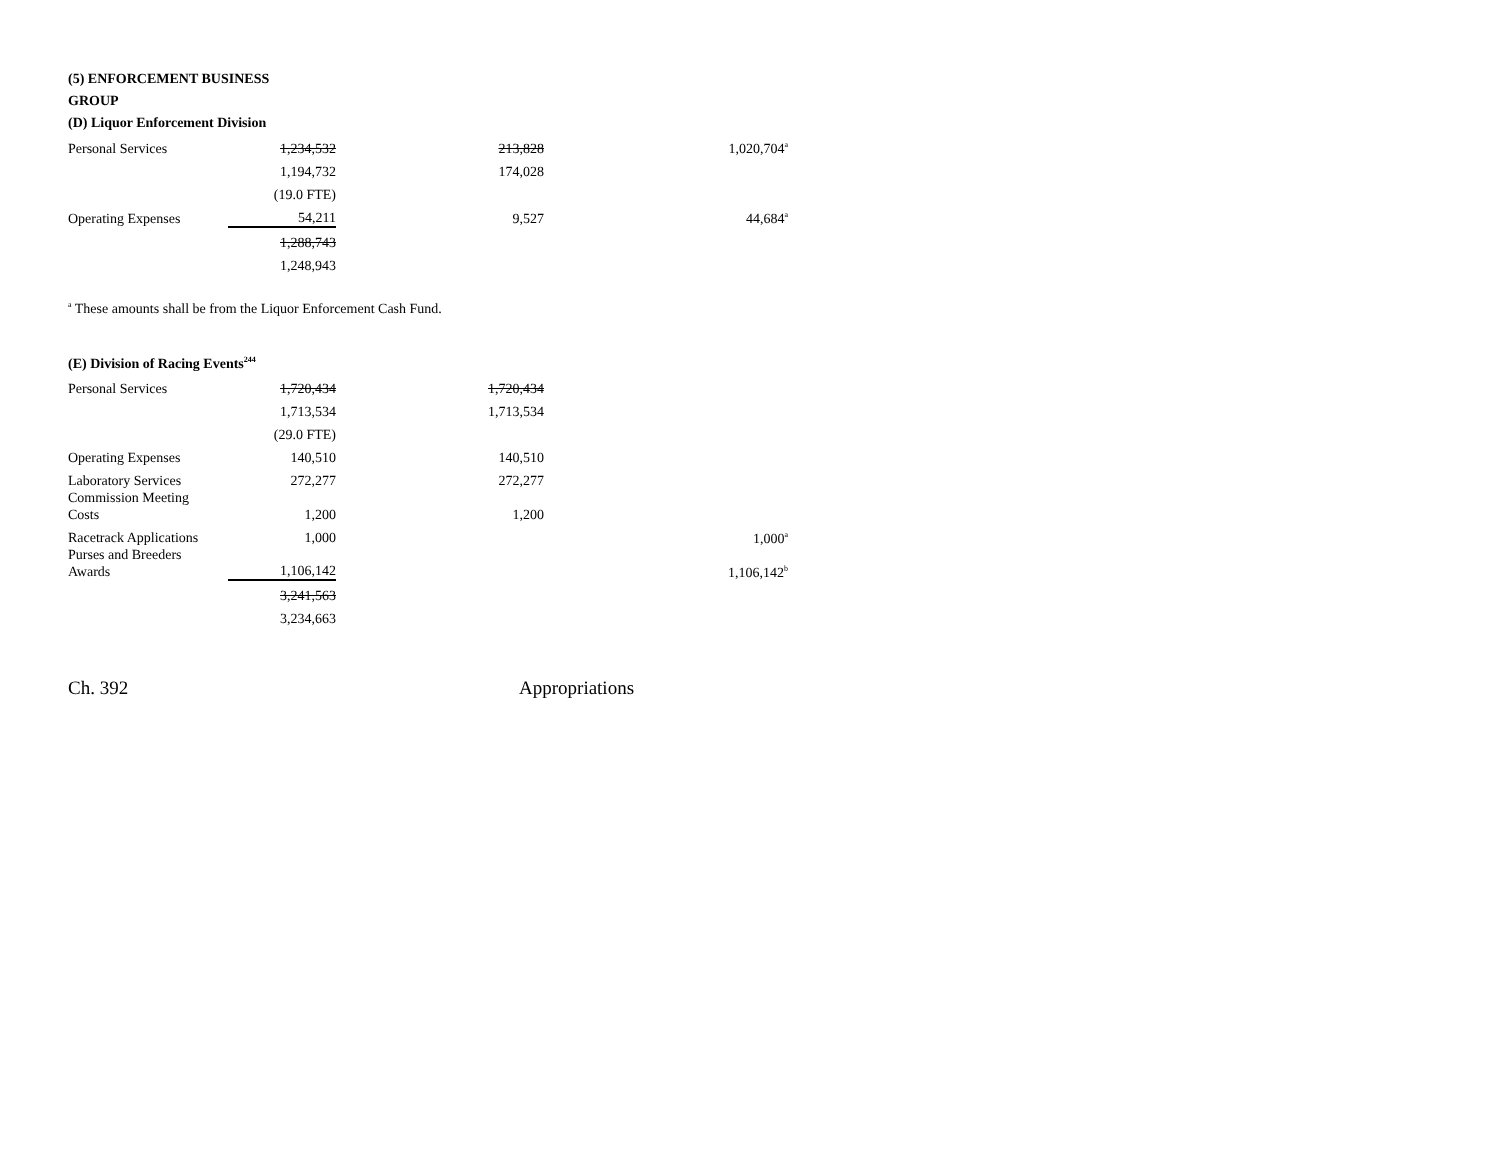(5) ENFORCEMENT BUSINESS
GROUP
(D) Liquor Enforcement Division
| Personal Services | 1,234,532 | 213,828 | 1,020,704<sup>a</sup> |
| | 1,194,732 | 174,028 | |
| | (19.0 FTE) | | |
| Operating Expenses | 54,211 | 9,527 | 44,684<sup>a</sup> |
| | 1,288,743 | | |
| | 1,248,943 | | |
<sup>a</sup> These amounts shall be from the Liquor Enforcement Cash Fund.
(E) Division of Racing Events<sup>244</sup>
| Personal Services | 1,720,434 | 1,720,434 | |
| | 1,713,534 | 1,713,534 | |
| | (29.0 FTE) | | |
| Operating Expenses | 140,510 | 140,510 | |
| Laboratory Services | 272,277 | 272,277 | |
| Commission Meeting Costs | 1,200 | 1,200 | |
| Racetrack Applications | 1,000 | | 1,000<sup>a</sup> |
| Purses and Breeders Awards | 1,106,142 | | 1,106,142<sup>b</sup> |
| | 3,241,563 | | |
| | 3,234,663 | | |
Ch. 392 Appropriations